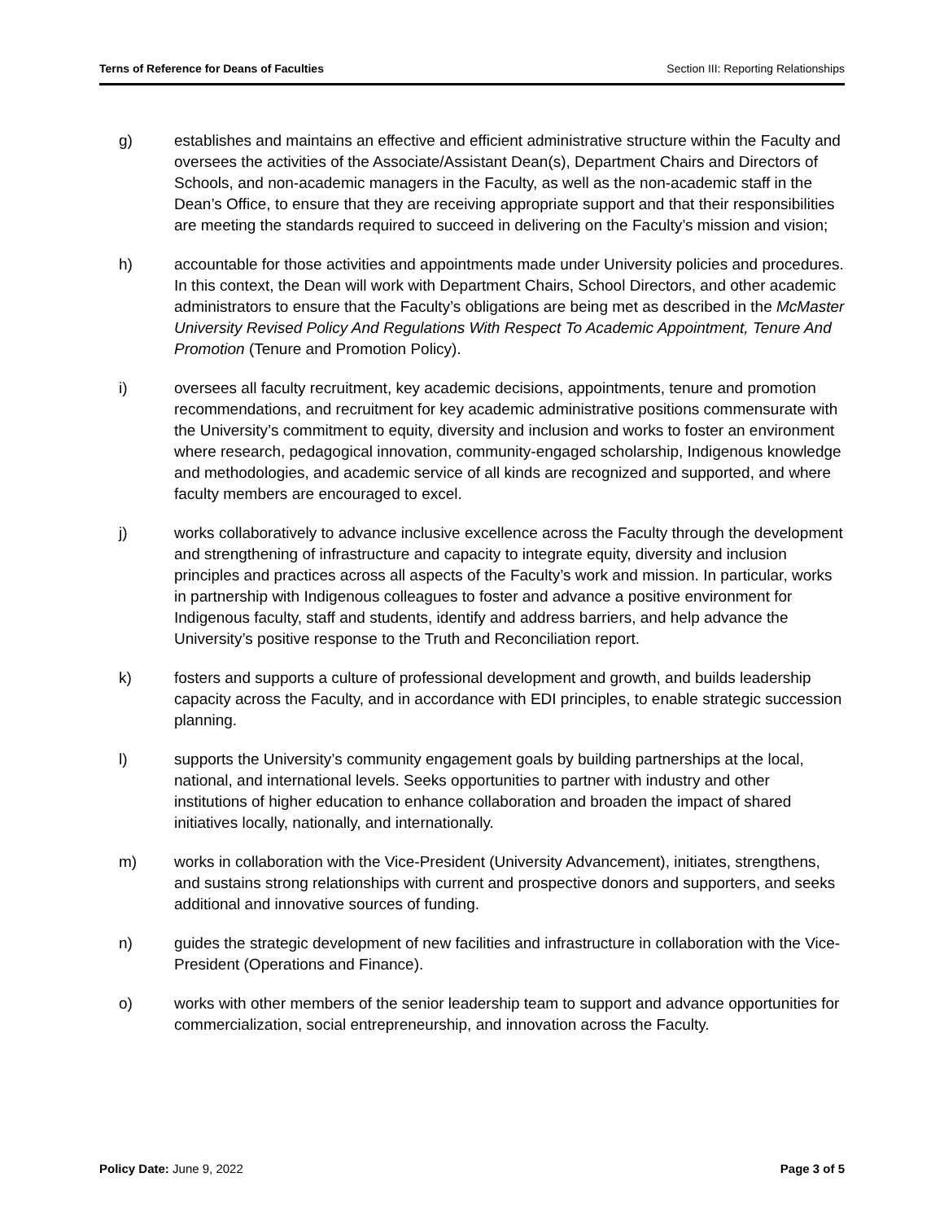Terns of Reference for Deans of Faculties Section III: Reporting Relationships
g) establishes and maintains an effective and efficient administrative structure within the Faculty and oversees the activities of the Associate/Assistant Dean(s), Department Chairs and Directors of Schools, and non-academic managers in the Faculty, as well as the non-academic staff in the Dean’s Office, to ensure that they are receiving appropriate support and that their responsibilities are meeting the standards required to succeed in delivering on the Faculty’s mission and vision;
h) accountable for those activities and appointments made under University policies and procedures. In this context, the Dean will work with Department Chairs, School Directors, and other academic administrators to ensure that the Faculty’s obligations are being met as described in the McMaster University Revised Policy And Regulations With Respect To Academic Appointment, Tenure And Promotion (Tenure and Promotion Policy).
i) oversees all faculty recruitment, key academic decisions, appointments, tenure and promotion recommendations, and recruitment for key academic administrative positions commensurate with the University’s commitment to equity, diversity and inclusion and works to foster an environment where research, pedagogical innovation, community-engaged scholarship, Indigenous knowledge and methodologies, and academic service of all kinds are recognized and supported, and where faculty members are encouraged to excel.
j) works collaboratively to advance inclusive excellence across the Faculty through the development and strengthening of infrastructure and capacity to integrate equity, diversity and inclusion principles and practices across all aspects of the Faculty’s work and mission. In particular, works in partnership with Indigenous colleagues to foster and advance a positive environment for Indigenous faculty, staff and students, identify and address barriers, and help advance the University’s positive response to the Truth and Reconciliation report.
k) fosters and supports a culture of professional development and growth, and builds leadership capacity across the Faculty, and in accordance with EDI principles, to enable strategic succession planning.
l) supports the University’s community engagement goals by building partnerships at the local, national, and international levels. Seeks opportunities to partner with industry and other institutions of higher education to enhance collaboration and broaden the impact of shared initiatives locally, nationally, and internationally.
m) works in collaboration with the Vice-President (University Advancement), initiates, strengthens, and sustains strong relationships with current and prospective donors and supporters, and seeks additional and innovative sources of funding.
n) guides the strategic development of new facilities and infrastructure in collaboration with the Vice-President (Operations and Finance).
o) works with other members of the senior leadership team to support and advance opportunities for commercialization, social entrepreneurship, and innovation across the Faculty.
Policy Date: June 9, 2022 Page 3 of 5